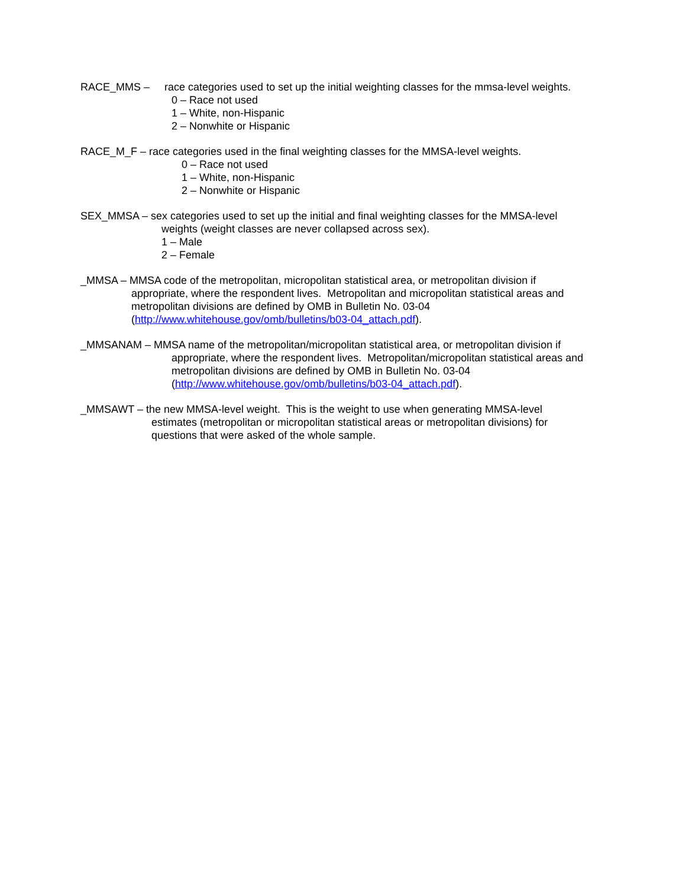RACE_MMS – race categories used to set up the initial weighting classes for the mmsa-level weights.
0 – Race not used
1 – White, non-Hispanic
2 – Nonwhite or Hispanic
RACE_M_F – race categories used in the final weighting classes for the MMSA-level weights.
0 – Race not used
1 – White, non-Hispanic
2 – Nonwhite or Hispanic
SEX_MMSA – sex categories used to set up the initial and final weighting classes for the MMSA-level
weights (weight classes are never collapsed across sex).
1 – Male
2 – Female
_MMSA – MMSA code of the metropolitan, micropolitan statistical area, or metropolitan division if
appropriate, where the respondent lives. Metropolitan and micropolitan statistical areas and
metropolitan divisions are defined by OMB in Bulletin No. 03-04
(http://www.whitehouse.gov/omb/bulletins/b03-04_attach.pdf).
_MMSANAM – MMSA name of the metropolitan/micropolitan statistical area, or metropolitan division if
appropriate, where the respondent lives. Metropolitan/micropolitan statistical areas and
metropolitan divisions are defined by OMB in Bulletin No. 03-04
(http://www.whitehouse.gov/omb/bulletins/b03-04_attach.pdf).
_MMSAWT – the new MMSA-level weight. This is the weight to use when generating MMSA-level
estimates (metropolitan or micropolitan statistical areas or metropolitan divisions) for
questions that were asked of the whole sample.